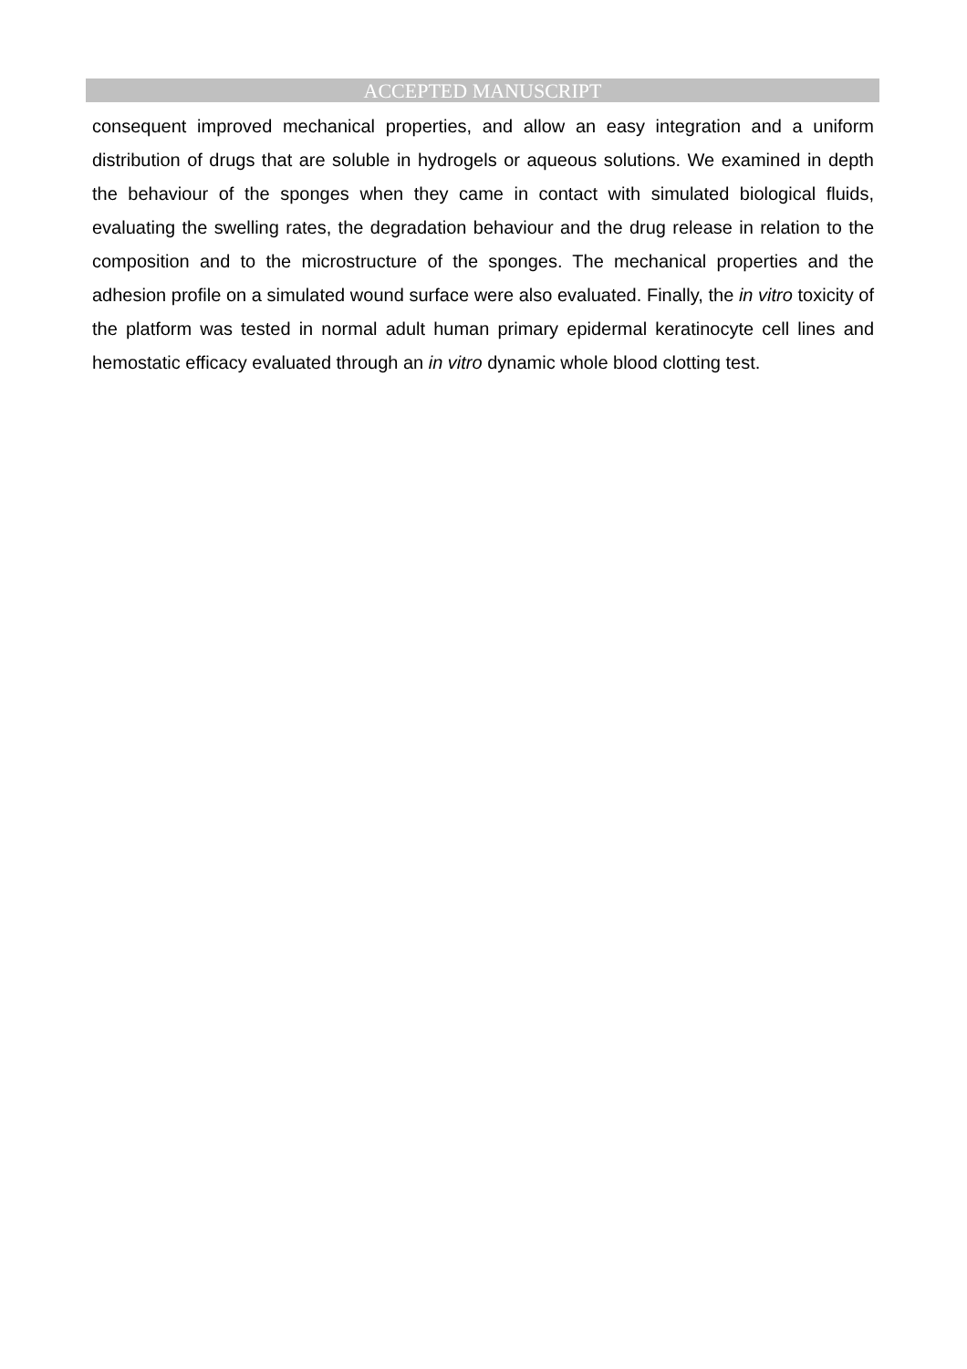ACCEPTED MANUSCRIPT
consequent improved mechanical properties, and allow an easy integration and a uniform distribution of drugs that are soluble in hydrogels or aqueous solutions. We examined in depth the behaviour of the sponges when they came in contact with simulated biological fluids, evaluating the swelling rates, the degradation behaviour and the drug release in relation to the composition and to the microstructure of the sponges. The mechanical properties and the adhesion profile on a simulated wound surface were also evaluated. Finally, the in vitro toxicity of the platform was tested in normal adult human primary epidermal keratinocyte cell lines and hemostatic efficacy evaluated through an in vitro dynamic whole blood clotting test.